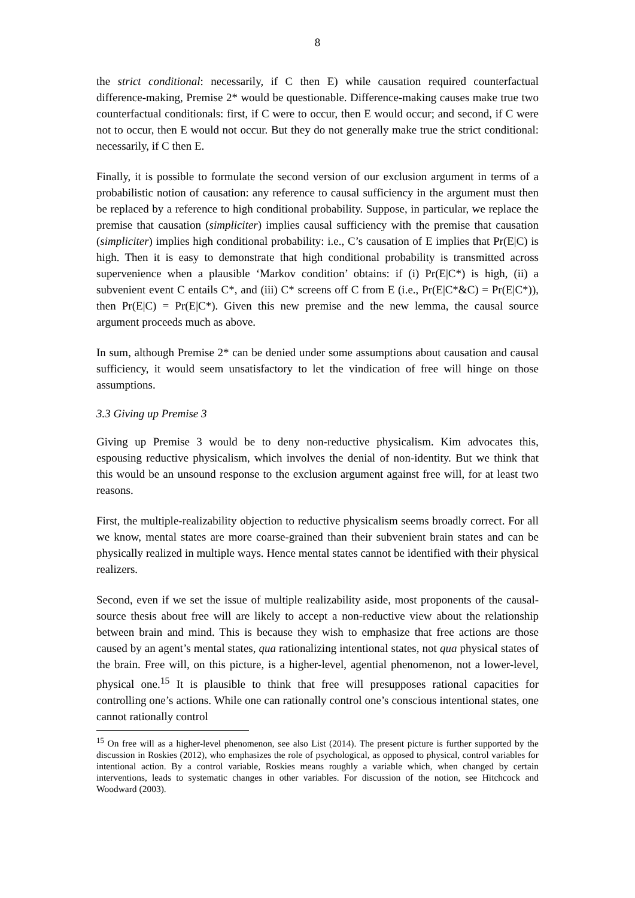8
the strict conditional: necessarily, if C then E) while causation required counterfactual difference-making, Premise 2* would be questionable. Difference-making causes make true two counterfactual conditionals: first, if C were to occur, then E would occur; and second, if C were not to occur, then E would not occur. But they do not generally make true the strict conditional: necessarily, if C then E.
Finally, it is possible to formulate the second version of our exclusion argument in terms of a probabilistic notion of causation: any reference to causal sufficiency in the argument must then be replaced by a reference to high conditional probability. Suppose, in particular, we replace the premise that causation (simpliciter) implies causal sufficiency with the premise that causation (simpliciter) implies high conditional probability: i.e., C’s causation of E implies that Pr(E|C) is high. Then it is easy to demonstrate that high conditional probability is transmitted across supervenience when a plausible ‘Markov condition’ obtains: if (i) Pr(E|C*) is high, (ii) a subvenient event C entails C*, and (iii) C* screens off C from E (i.e., Pr(E|C*&C) = Pr(E|C*)), then Pr(E|C) = Pr(E|C*). Given this new premise and the new lemma, the causal source argument proceeds much as above.
In sum, although Premise 2* can be denied under some assumptions about causation and causal sufficiency, it would seem unsatisfactory to let the vindication of free will hinge on those assumptions.
3.3 Giving up Premise 3
Giving up Premise 3 would be to deny non-reductive physicalism. Kim advocates this, espousing reductive physicalism, which involves the denial of non-identity. But we think that this would be an unsound response to the exclusion argument against free will, for at least two reasons.
First, the multiple-realizability objection to reductive physicalism seems broadly correct. For all we know, mental states are more coarse-grained than their subvenient brain states and can be physically realized in multiple ways. Hence mental states cannot be identified with their physical realizers.
Second, even if we set the issue of multiple realizability aside, most proponents of the causal-source thesis about free will are likely to accept a non-reductive view about the relationship between brain and mind. This is because they wish to emphasize that free actions are those caused by an agent’s mental states, qua rationalizing intentional states, not qua physical states of the brain. Free will, on this picture, is a higher-level, agential phenomenon, not a lower-level, physical one.<sup>15</sup> It is plausible to think that free will presupposes rational capacities for controlling one’s actions. While one can rationally control one’s conscious intentional states, one cannot rationally control
<sup>15</sup> On free will as a higher-level phenomenon, see also List (2014). The present picture is further supported by the discussion in Roskies (2012), who emphasizes the role of psychological, as opposed to physical, control variables for intentional action. By a control variable, Roskies means roughly a variable which, when changed by certain interventions, leads to systematic changes in other variables. For discussion of the notion, see Hitchcock and Woodward (2003).